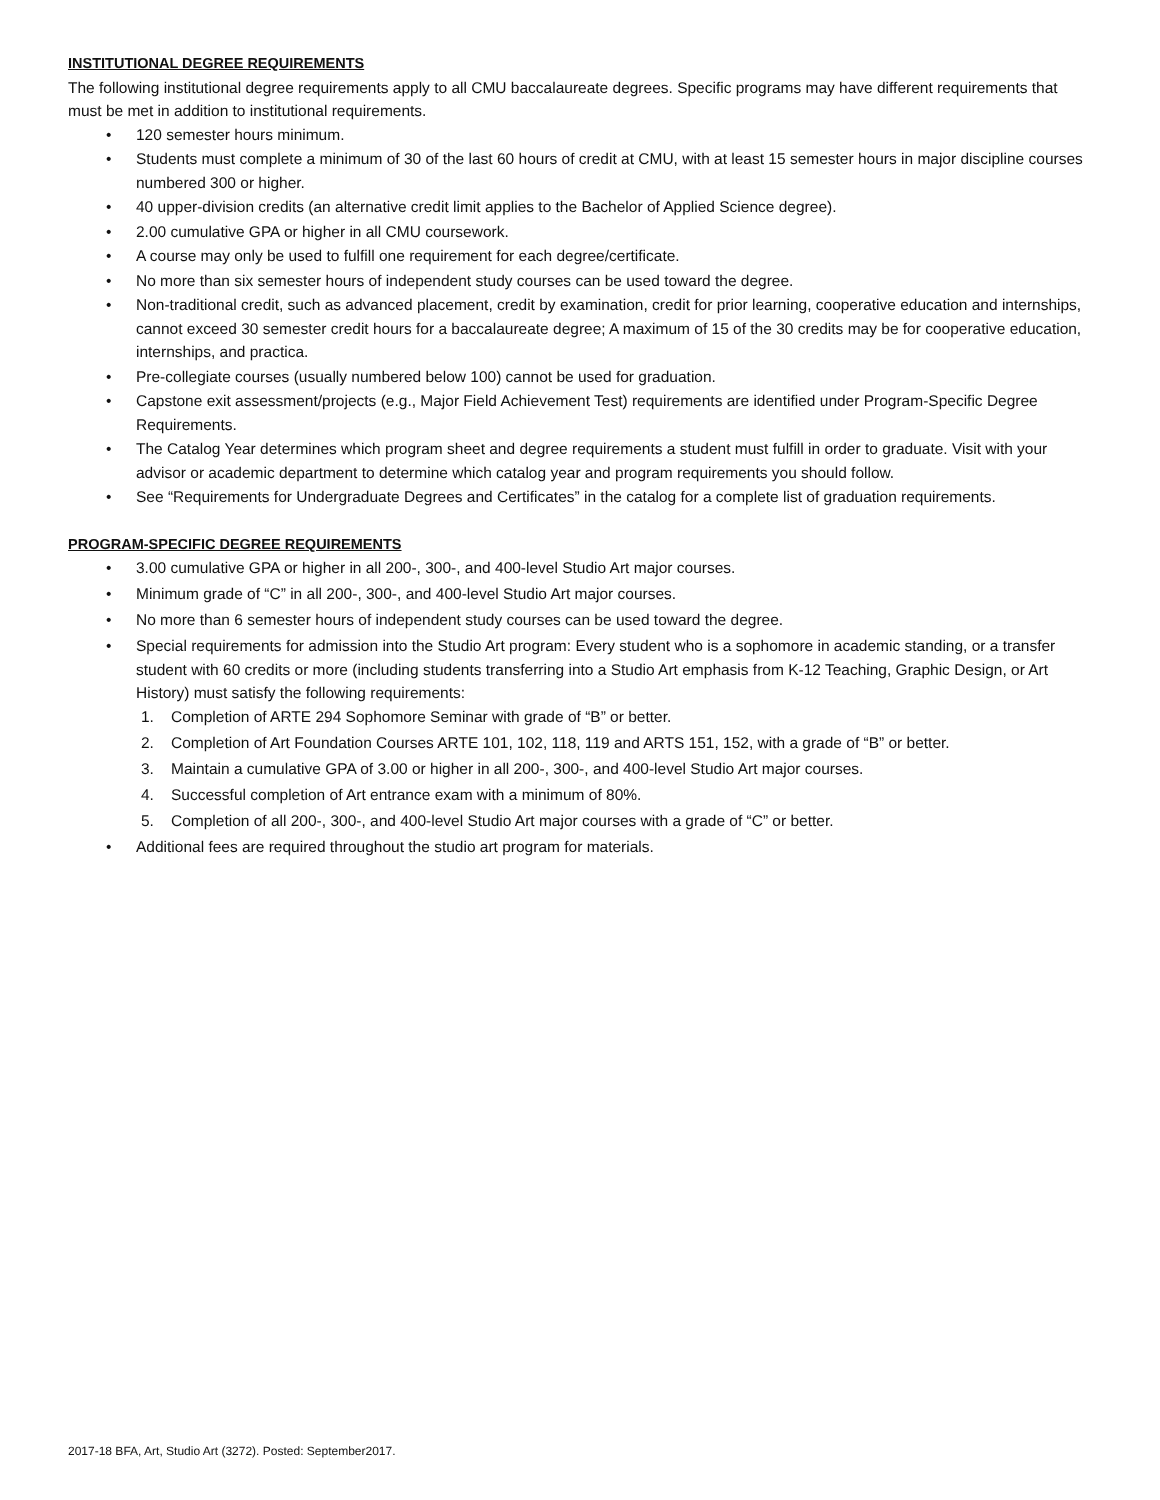INSTITUTIONAL DEGREE REQUIREMENTS
The following institutional degree requirements apply to all CMU baccalaureate degrees. Specific programs may have different requirements that must be met in addition to institutional requirements.
• 120 semester hours minimum.
• Students must complete a minimum of 30 of the last 60 hours of credit at CMU, with at least 15 semester hours in major discipline courses numbered 300 or higher.
• 40 upper-division credits (an alternative credit limit applies to the Bachelor of Applied Science degree).
• 2.00 cumulative GPA or higher in all CMU coursework.
• A course may only be used to fulfill one requirement for each degree/certificate.
• No more than six semester hours of independent study courses can be used toward the degree.
• Non-traditional credit, such as advanced placement, credit by examination, credit for prior learning, cooperative education and internships, cannot exceed 30 semester credit hours for a baccalaureate degree; A maximum of 15 of the 30 credits may be for cooperative education, internships, and practica.
• Pre-collegiate courses (usually numbered below 100) cannot be used for graduation.
• Capstone exit assessment/projects (e.g., Major Field Achievement Test) requirements are identified under Program-Specific Degree Requirements.
• The Catalog Year determines which program sheet and degree requirements a student must fulfill in order to graduate. Visit with your advisor or academic department to determine which catalog year and program requirements you should follow.
• See “Requirements for Undergraduate Degrees and Certificates” in the catalog for a complete list of graduation requirements.
PROGRAM-SPECIFIC DEGREE REQUIREMENTS
• 3.00 cumulative GPA or higher in all 200-, 300-, and 400-level Studio Art major courses.
• Minimum grade of “C” in all 200-, 300-, and 400-level Studio Art major courses.
• No more than 6 semester hours of independent study courses can be used toward the degree.
• Special requirements for admission into the Studio Art program: Every student who is a sophomore in academic standing, or a transfer student with 60 credits or more (including students transferring into a Studio Art emphasis from K-12 Teaching, Graphic Design, or Art History) must satisfy the following requirements:
1. Completion of ARTE 294 Sophomore Seminar with grade of “B” or better.
2. Completion of Art Foundation Courses ARTE 101, 102, 118, 119 and ARTS 151, 152, with a grade of “B” or better.
3. Maintain a cumulative GPA of 3.00 or higher in all 200-, 300-, and 400-level Studio Art major courses.
4. Successful completion of Art entrance exam with a minimum of 80%.
5. Completion of all 200-, 300-, and 400-level Studio Art major courses with a grade of “C” or better.
• Additional fees are required throughout the studio art program for materials.
2017-18 BFA, Art, Studio Art (3272). Posted: September2017.